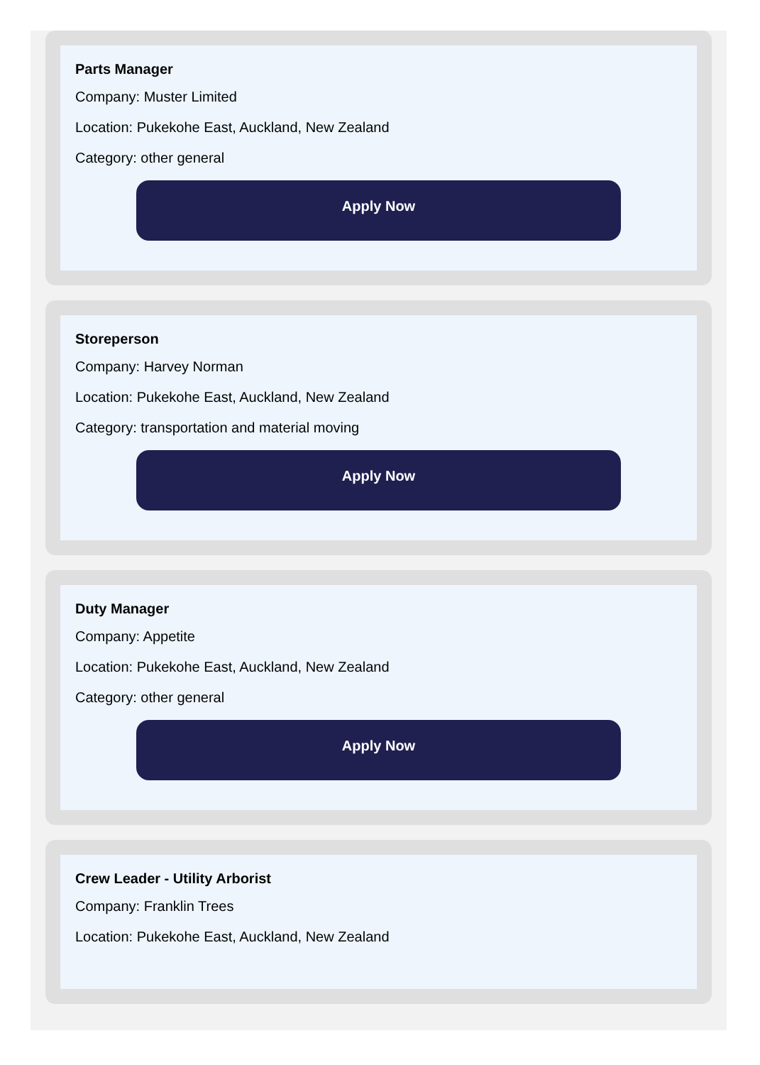Parts Manager
Company: Muster Limited
Location: Pukekohe East, Auckland, New Zealand
Category: other general
Apply Now
Storeperson
Company: Harvey Norman
Location: Pukekohe East, Auckland, New Zealand
Category: transportation and material moving
Apply Now
Duty Manager
Company: Appetite
Location: Pukekohe East, Auckland, New Zealand
Category: other general
Apply Now
Crew Leader - Utility Arborist
Company: Franklin Trees
Location: Pukekohe East, Auckland, New Zealand